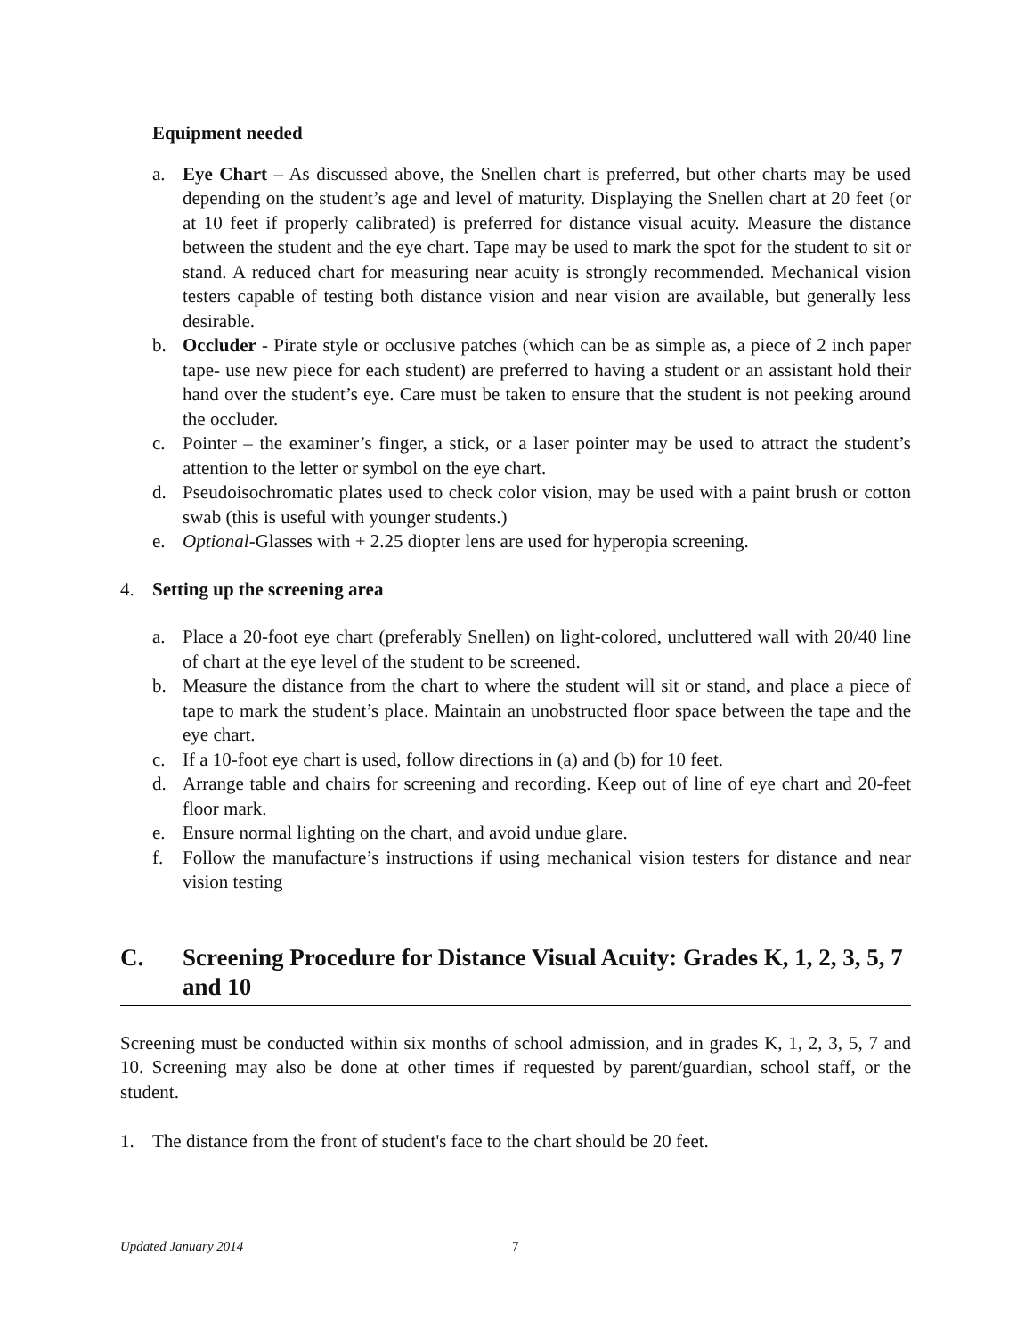Equipment needed
a. Eye Chart – As discussed above, the Snellen chart is preferred, but other charts may be used depending on the student’s age and level of maturity. Displaying the Snellen chart at 20 feet (or at 10 feet if properly calibrated) is preferred for distance visual acuity. Measure the distance between the student and the eye chart. Tape may be used to mark the spot for the student to sit or stand. A reduced chart for measuring near acuity is strongly recommended. Mechanical vision testers capable of testing both distance vision and near vision are available, but generally less desirable.
b. Occluder - Pirate style or occlusive patches (which can be as simple as, a piece of 2 inch paper tape- use new piece for each student) are preferred to having a student or an assistant hold their hand over the student’s eye. Care must be taken to ensure that the student is not peeking around the occluder.
c. Pointer – the examiner’s finger, a stick, or a laser pointer may be used to attract the student’s attention to the letter or symbol on the eye chart.
d. Pseudoisochromatic plates used to check color vision, may be used with a paint brush or cotton swab (this is useful with younger students.)
e. Optional-Glasses with + 2.25 diopter lens are used for hyperopia screening.
4. Setting up the screening area
a. Place a 20-foot eye chart (preferably Snellen) on light-colored, uncluttered wall with 20/40 line of chart at the eye level of the student to be screened.
b. Measure the distance from the chart to where the student will sit or stand, and place a piece of tape to mark the student’s place. Maintain an unobstructed floor space between the tape and the eye chart.
c. If a 10-foot eye chart is used, follow directions in (a) and (b) for 10 feet.
d. Arrange table and chairs for screening and recording. Keep out of line of eye chart and 20-feet floor mark.
e. Ensure normal lighting on the chart, and avoid undue glare.
f. Follow the manufacture’s instructions if using mechanical vision testers for distance and near vision testing
C. Screening Procedure for Distance Visual Acuity: Grades K, 1, 2, 3, 5, 7 and 10
Screening must be conducted within six months of school admission, and in grades K, 1, 2, 3, 5, 7 and 10. Screening may also be done at other times if requested by parent/guardian, school staff, or the student.
1. The distance from the front of student's face to the chart should be 20 feet.
Updated January 2014 7